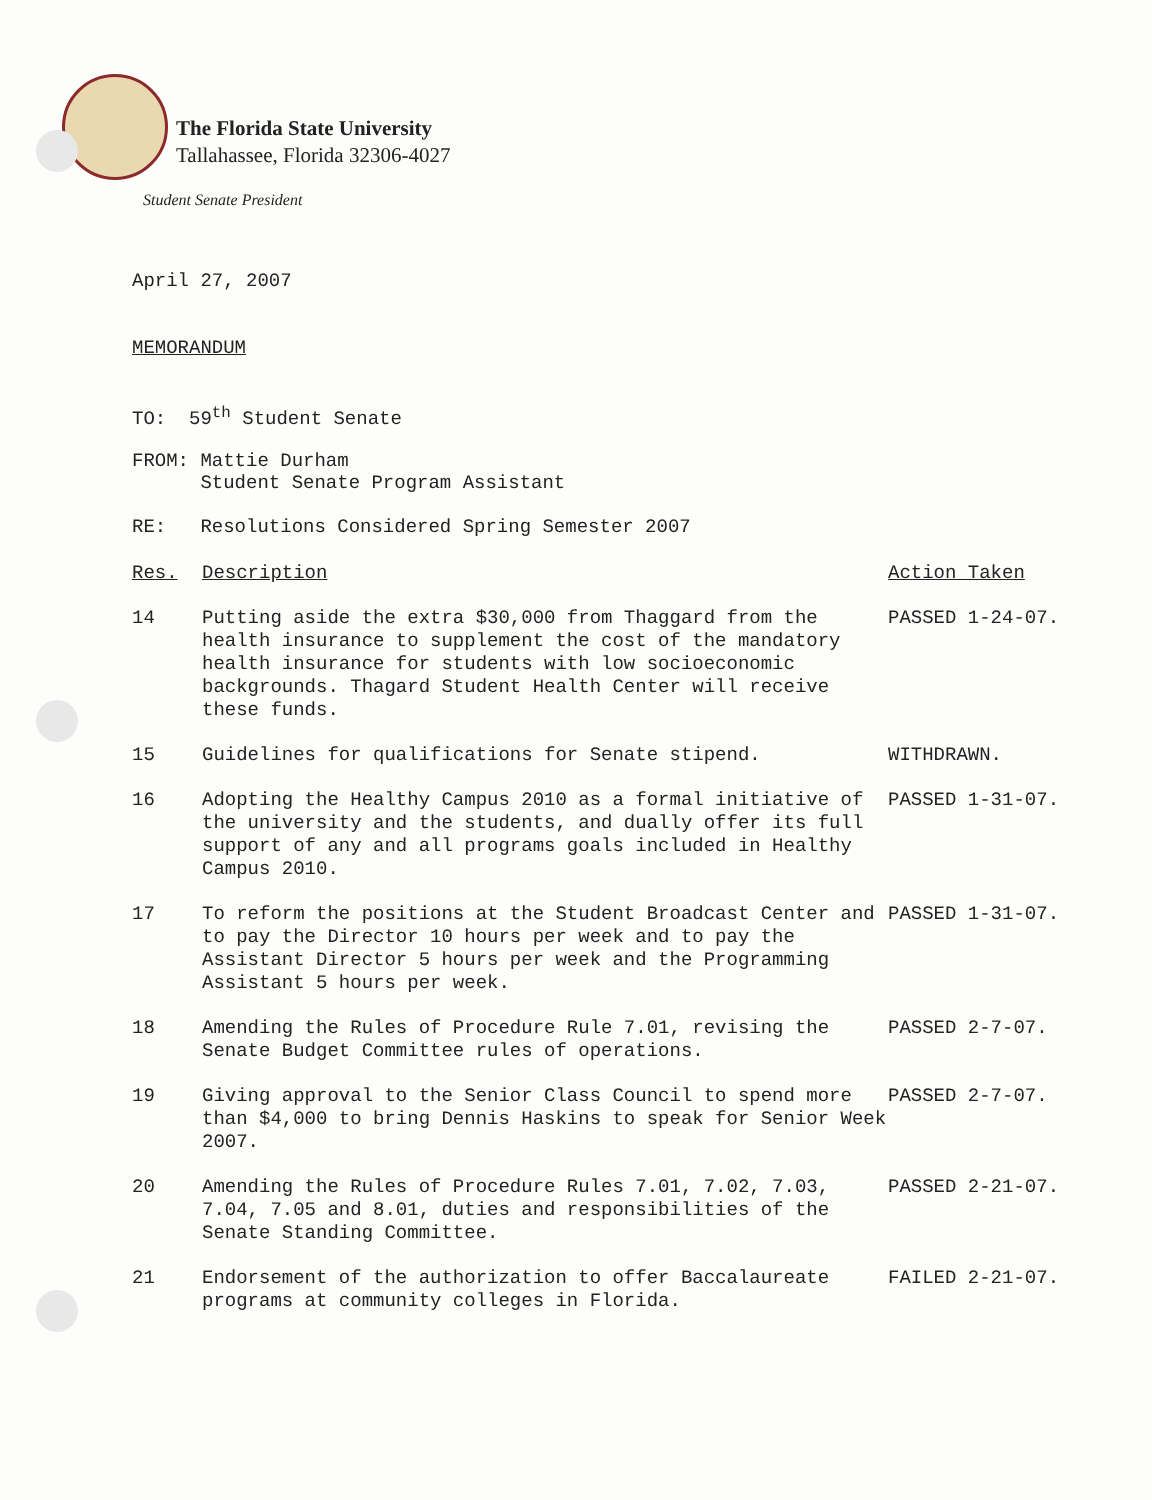The Florida State University
Tallahassee, Florida 32306-4027
Student Senate President
April 27, 2007
MEMORANDUM
TO: 59<sup>th</sup> Student Senate
FROM: Mattie Durham
Student Senate Program Assistant
RE: Resolutions Considered Spring Semester 2007
| Res. | Description | Action Taken |
| --- | --- | --- |
| 14 | Putting aside the extra $30,000 from Thaggard from the health insurance to supplement the cost of the mandatory health insurance for students with low socioeconomic backgrounds. Thagard Student Health Center will receive these funds. | PASSED 1-24-07. |
| 15 | Guidelines for qualifications for Senate stipend. | WITHDRAWN. |
| 16 | Adopting the Healthy Campus 2010 as a formal initiative of the university and the students, and dually offer its full support of any and all programs goals included in Healthy Campus 2010. | PASSED 1-31-07. |
| 17 | To reform the positions at the Student Broadcast Center and to pay the Director 10 hours per week and to pay the Assistant Director 5 hours per week and the Programming Assistant 5 hours per week. | PASSED 1-31-07. |
| 18 | Amending the Rules of Procedure Rule 7.01, revising the Senate Budget Committee rules of operations. | PASSED 2-7-07. |
| 19 | Giving approval to the Senior Class Council to spend more than $4,000 to bring Dennis Haskins to speak for Senior Week 2007. | PASSED 2-7-07. |
| 20 | Amending the Rules of Procedure Rules 7.01, 7.02, 7.03, 7.04, 7.05 and 8.01, duties and responsibilities of the Senate Standing Committee. | PASSED 2-21-07. |
| 21 | Endorsement of the authorization to offer Baccalaureate programs at community colleges in Florida. | FAILED 2-21-07. |